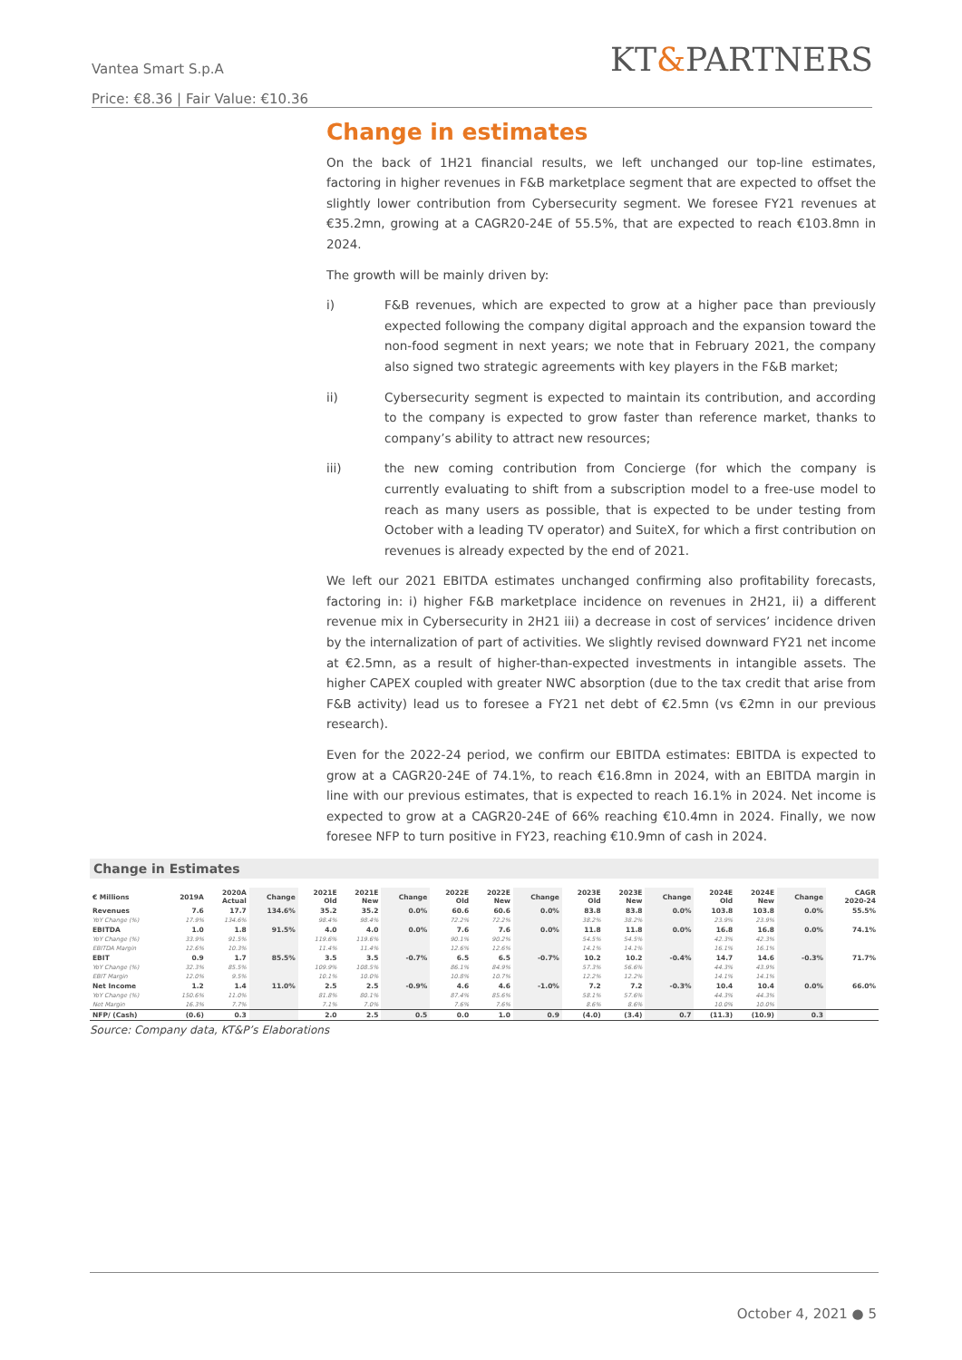Vantea Smart S.p.A
Price: €8.36 | Fair Value: €10.36
KT&PARTNERS
Change in estimates
On the back of 1H21 financial results, we left unchanged our top-line estimates, factoring in higher revenues in F&B marketplace segment that are expected to offset the slightly lower contribution from Cybersecurity segment. We foresee FY21 revenues at €35.2mn, growing at a CAGR20-24E of 55.5%, that are expected to reach €103.8mn in 2024.
The growth will be mainly driven by:
i) F&B revenues, which are expected to grow at a higher pace than previously expected following the company digital approach and the expansion toward the non-food segment in next years; we note that in February 2021, the company also signed two strategic agreements with key players in the F&B market;
ii) Cybersecurity segment is expected to maintain its contribution, and according to the company is expected to grow faster than reference market, thanks to company’s ability to attract new resources;
iii) the new coming contribution from Concierge (for which the company is currently evaluating to shift from a subscription model to a free-use model to reach as many users as possible, that is expected to be under testing from October with a leading TV operator) and SuiteX, for which a first contribution on revenues is already expected by the end of 2021.
We left our 2021 EBITDA estimates unchanged confirming also profitability forecasts, factoring in: i) higher F&B marketplace incidence on revenues in 2H21, ii) a different revenue mix in Cybersecurity in 2H21 iii) a decrease in cost of services’ incidence driven by the internalization of part of activities. We slightly revised downward FY21 net income at €2.5mn, as a result of higher-than-expected investments in intangible assets. The higher CAPEX coupled with greater NWC absorption (due to the tax credit that arise from F&B activity) lead us to foresee a FY21 net debt of €2.5mn (vs €2mn in our previous research).
Even for the 2022-24 period, we confirm our EBITDA estimates: EBITDA is expected to grow at a CAGR20-24E of 74.1%, to reach €16.8mn in 2024, with an EBITDA margin in line with our previous estimates, that is expected to reach 16.1% in 2024. Net income is expected to grow at a CAGR20-24E of 66% reaching €10.4mn in 2024. Finally, we now foresee NFP to turn positive in FY23, reaching €10.9mn of cash in 2024.
Change in Estimates
| € Millions | 2019A | 2020A Actual | Change | 2021E Old | 2021E New | Change | 2022E Old | 2022E New | Change | 2023E Old | 2023E New | Change | 2024E Old | 2024E New | Change | CAGR 2020-24 |
| --- | --- | --- | --- | --- | --- | --- | --- | --- | --- | --- | --- | --- | --- | --- | --- | --- |
| Revenues | 7.6 | 17.7 | 134.6% | 35.2 | 35.2 | 0.0% | 60.6 | 60.6 | 0.0% | 83.8 | 83.8 | 0.0% | 103.8 | 103.8 | 0.0% | 55.5% |
| YoY Change (%) | 17.9% | 134.6% | | 98.4% | 98.4% | | 72.2% | 72.2% | | 38.2% | 38.2% | | 23.9% | 23.9% | | |
| EBITDA | 1.0 | 1.8 | 91.5% | 4.0 | 4.0 | 0.0% | 7.6 | 7.6 | 0.0% | 11.8 | 11.8 | 0.0% | 16.8 | 16.8 | 0.0% | 74.1% |
| YoY Change (%) | 33.9% | 91.5% | | 119.6% | 119.6% | | 90.1% | 90.2% | | 54.5% | 54.5% | | 42.3% | 42.3% | | |
| EBITDA Margin | 12.6% | 10.3% | | 11.4% | 11.4% | | 12.6% | 12.6% | | 14.1% | 14.1% | | 16.1% | 16.1% | | |
| EBIT | 0.9 | 1.7 | 85.5% | 3.5 | 3.5 | -0.7% | 6.5 | 6.5 | -0.7% | 10.2 | 10.2 | -0.4% | 14.7 | 14.6 | -0.3% | 71.7% |
| YoY Change (%) | 32.3% | 85.5% | | 109.9% | 108.5% | | 86.1% | 84.9% | | 57.3% | 56.6% | | 44.3% | 43.9% | | |
| EBIT Margin | 12.0% | 9.5% | | 10.1% | 10.0% | | 10.8% | 10.7% | | 12.2% | 12.2% | | 14.1% | 14.1% | | |
| Net Income | 1.2 | 1.4 | 11.0% | 2.5 | 2.5 | -0.9% | 4.6 | 4.6 | -1.0% | 7.2 | 7.2 | -0.3% | 10.4 | 10.4 | 0.0% | 66.0% |
| YoY Change (%) | 150.6% | 11.0% | | 81.8% | 80.1% | | 87.4% | 85.6% | | 58.1% | 57.6% | | 44.3% | 44.3% | | |
| Net Margin | 16.3% | 7.7% | | 7.1% | 7.0% | | 7.6% | 7.6% | | 8.6% | 8.6% | | 10.0% | 10.0% | | |
| NFP/ (Cash) | (0.6) | 0.3 | | 2.0 | 2.5 | 0.5 | 0.0 | 1.0 | 0.9 | (4.0) | (3.4) | 0.7 | (11.3) | (10.9) | 0.3 | |
Source: Company data, KT&P’s Elaborations
October 4, 2021 ● 5